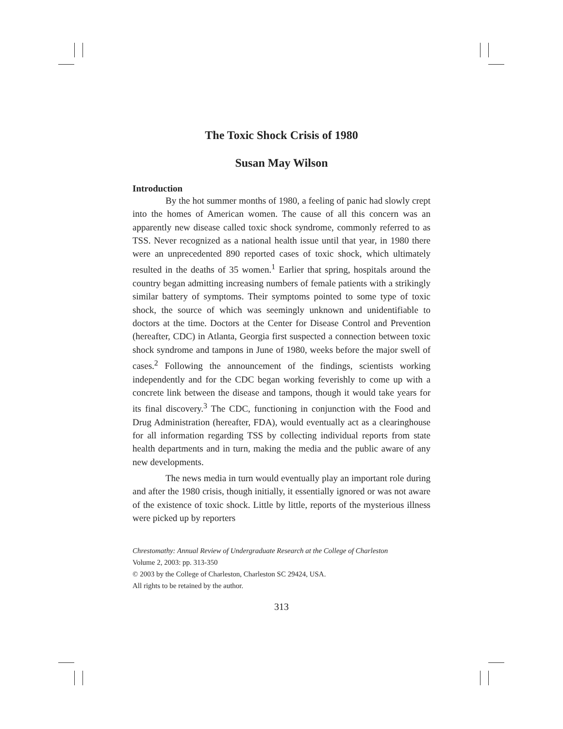The Toxic Shock Crisis of 1980
Susan May Wilson
Introduction
By the hot summer months of 1980, a feeling of panic had slowly crept into the homes of American women. The cause of all this concern was an apparently new disease called toxic shock syndrome, commonly referred to as TSS. Never recognized as a national health issue until that year, in 1980 there were an unprecedented 890 reported cases of toxic shock, which ultimately resulted in the deaths of 35 women.<sup>1</sup> Earlier that spring, hospitals around the country began admitting increasing numbers of female patients with a strikingly similar battery of symptoms. Their symptoms pointed to some type of toxic shock, the source of which was seemingly unknown and unidentifiable to doctors at the time. Doctors at the Center for Disease Control and Prevention (hereafter, CDC) in Atlanta, Georgia first suspected a connection between toxic shock syndrome and tampons in June of 1980, weeks before the major swell of cases.<sup>2</sup> Following the announcement of the findings, scientists working independently and for the CDC began working feverishly to come up with a concrete link between the disease and tampons, though it would take years for its final discovery.<sup>3</sup> The CDC, functioning in conjunction with the Food and Drug Administration (hereafter, FDA), would eventually act as a clearinghouse for all information regarding TSS by collecting individual reports from state health departments and in turn, making the media and the public aware of any new developments.
The news media in turn would eventually play an important role during and after the 1980 crisis, though initially, it essentially ignored or was not aware of the existence of toxic shock. Little by little, reports of the mysterious illness were picked up by reporters
Chrestomathy: Annual Review of Undergraduate Research at the College of Charleston
Volume 2, 2003: pp. 313-350
© 2003 by the College of Charleston, Charleston SC 29424, USA.
All rights to be retained by the author.
313